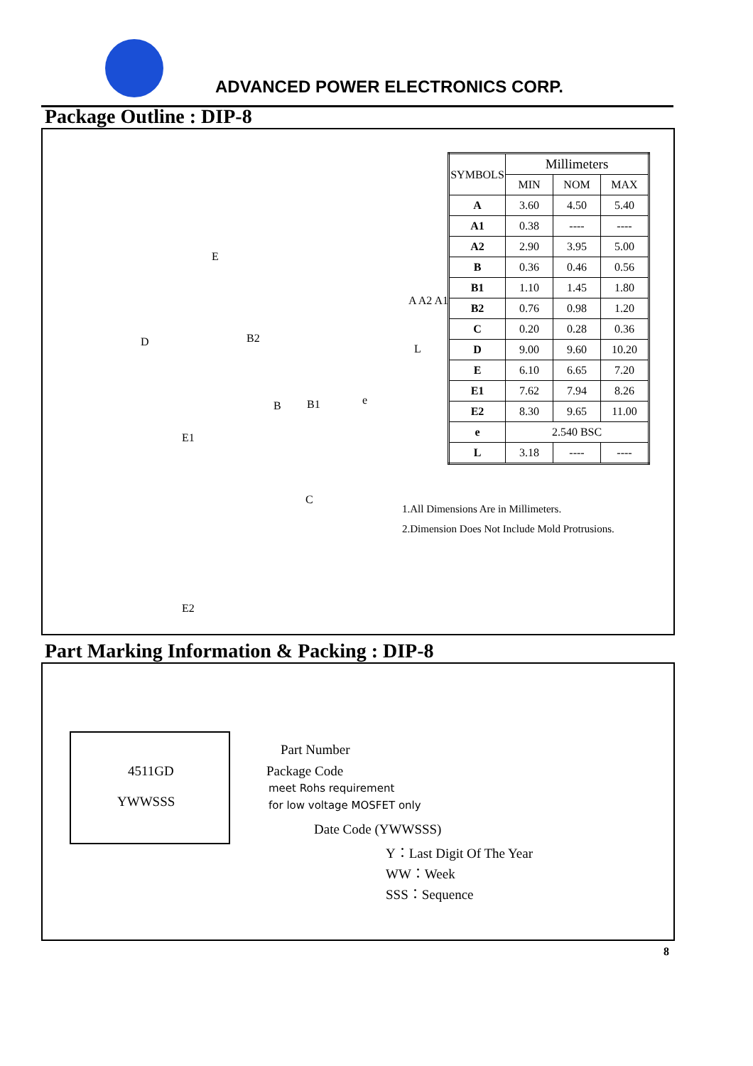ADVANCED POWER ELECTRONICS CORP.
Package Outline : DIP-8
E
D B2
A A2 A1
L
B B1 e
E1
C
E2
| SYMBOLS | Millimeters | | |
| --- | --- | --- | --- |
| | MIN | NOM | MAX |
| A | 3.60 | 4.50 | 5.40 |
| A1 | 0.38 | ---- | ---- |
| A2 | 2.90 | 3.95 | 5.00 |
| B | 0.36 | 0.46 | 0.56 |
| B1 | 1.10 | 1.45 | 1.80 |
| B2 | 0.76 | 0.98 | 1.20 |
| C | 0.20 | 0.28 | 0.36 |
| D | 9.00 | 9.60 | 10.20 |
| E | 6.10 | 6.65 | 7.20 |
| E1 | 7.62 | 7.94 | 8.26 |
| E2 | 8.30 | 9.65 | 11.00 |
| e | 2.540 BSC | | |
| L | 3.18 | ---- | ---- |
1.All Dimensions Are in Millimeters.
2.Dimension Does Not Include Mold Protrusions.
Part Marking Information & Packing : DIP-8
4511GD
YWWSSS
Part Number
Package Code
meet Rohs requirement
for low voltage MOSFET only
Date Code (YWWSSS)
Y：Last Digit Of The Year
WW：Week
SSS：Sequence
8